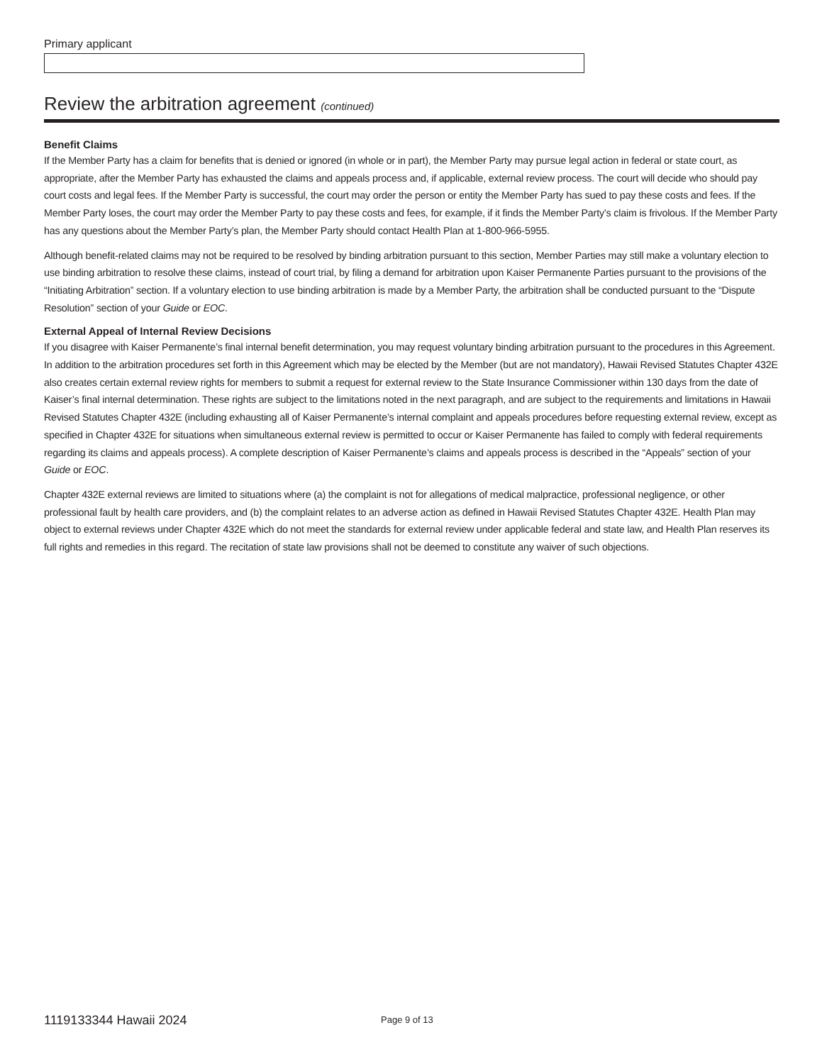Primary applicant
Review the arbitration agreement (continued)
Benefit Claims
If the Member Party has a claim for benefits that is denied or ignored (in whole or in part), the Member Party may pursue legal action in federal or state court, as appropriate, after the Member Party has exhausted the claims and appeals process and, if applicable, external review process. The court will decide who should pay court costs and legal fees. If the Member Party is successful, the court may order the person or entity the Member Party has sued to pay these costs and fees. If the Member Party loses, the court may order the Member Party to pay these costs and fees, for example, if it finds the Member Party’s claim is frivolous. If the Member Party has any questions about the Member Party’s plan, the Member Party should contact Health Plan at 1-800-966-5955.
Although benefit-related claims may not be required to be resolved by binding arbitration pursuant to this section, Member Parties may still make a voluntary election to use binding arbitration to resolve these claims, instead of court trial, by filing a demand for arbitration upon Kaiser Permanente Parties pursuant to the provisions of the “Initiating Arbitration” section. If a voluntary election to use binding arbitration is made by a Member Party, the arbitration shall be conducted pursuant to the “Dispute Resolution” section of your Guide or EOC.
External Appeal of Internal Review Decisions
If you disagree with Kaiser Permanente’s final internal benefit determination, you may request voluntary binding arbitration pursuant to the procedures in this Agreement. In addition to the arbitration procedures set forth in this Agreement which may be elected by the Member (but are not mandatory), Hawaii Revised Statutes Chapter 432E also creates certain external review rights for members to submit a request for external review to the State Insurance Commissioner within 130 days from the date of Kaiser’s final internal determination. These rights are subject to the limitations noted in the next paragraph, and are subject to the requirements and limitations in Hawaii Revised Statutes Chapter 432E (including exhausting all of Kaiser Permanente’s internal complaint and appeals procedures before requesting external review, except as specified in Chapter 432E for situations when simultaneous external review is permitted to occur or Kaiser Permanente has failed to comply with federal requirements regarding its claims and appeals process). A complete description of Kaiser Permanente’s claims and appeals process is described in the “Appeals” section of your Guide or EOC.
Chapter 432E external reviews are limited to situations where (a) the complaint is not for allegations of medical malpractice, professional negligence, or other professional fault by health care providers, and (b) the complaint relates to an adverse action as defined in Hawaii Revised Statutes Chapter 432E. Health Plan may object to external reviews under Chapter 432E which do not meet the standards for external review under applicable federal and state law, and Health Plan reserves its full rights and remedies in this regard. The recitation of state law provisions shall not be deemed to constitute any waiver of such objections.
1119133344 Hawaii 2024
Page 9 of 13